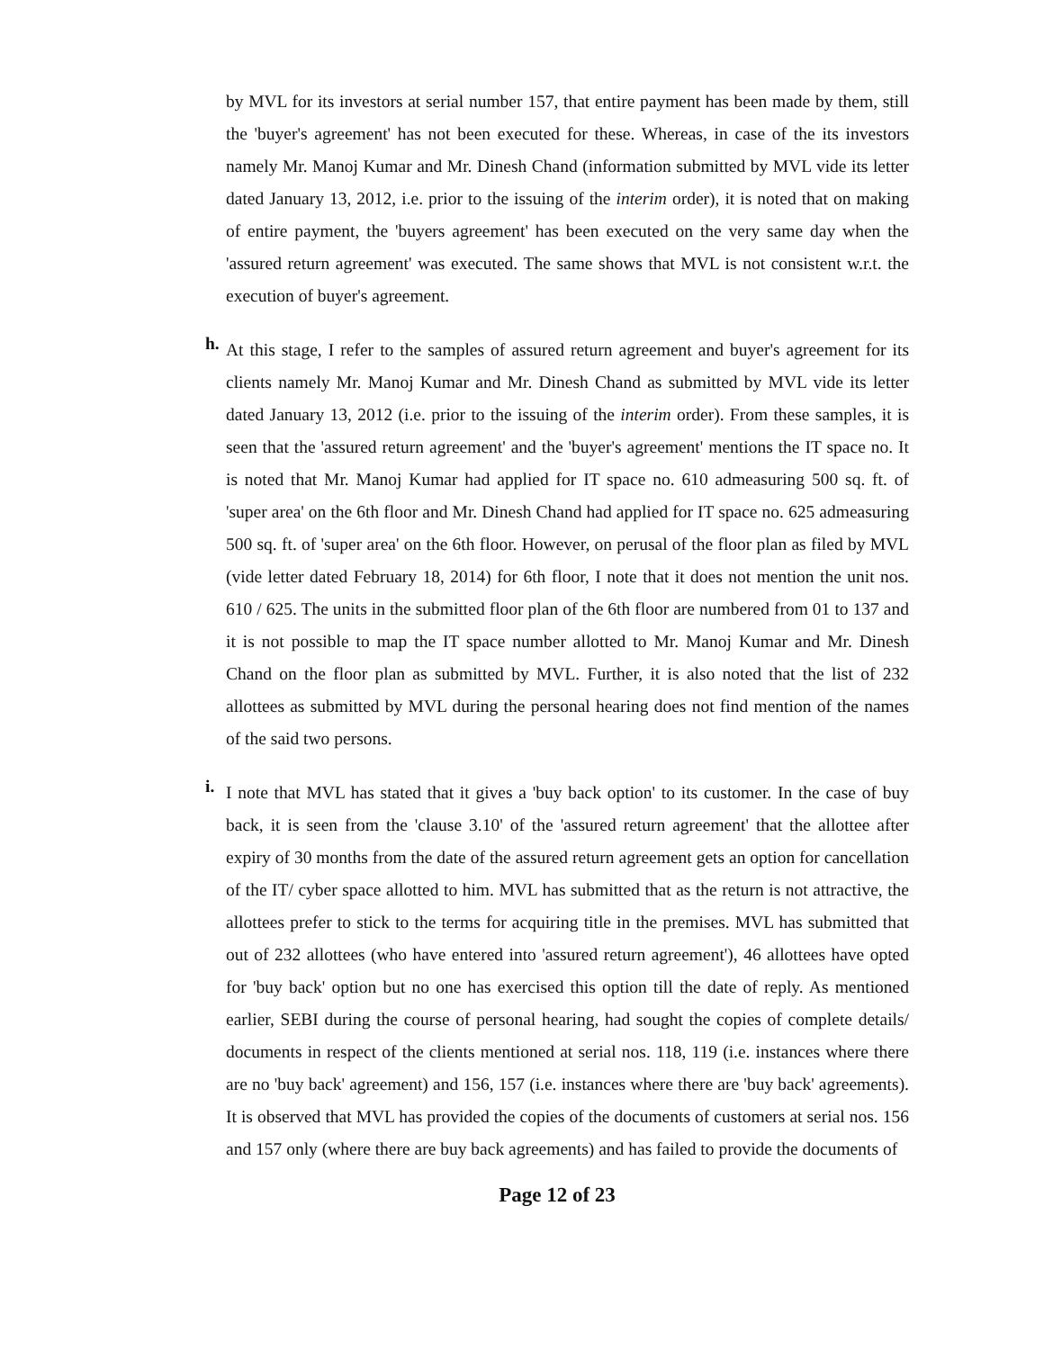by MVL for its investors at serial number 157, that entire payment has been made by them, still the 'buyer's agreement' has not been executed for these. Whereas, in case of the its investors namely Mr. Manoj Kumar and Mr. Dinesh Chand (information submitted by MVL vide its letter dated January 13, 2012, i.e. prior to the issuing of the interim order), it is noted that on making of entire payment, the 'buyers agreement' has been executed on the very same day when the 'assured return agreement' was executed. The same shows that MVL is not consistent w.r.t. the execution of buyer's agreement.
h.
At this stage, I refer to the samples of assured return agreement and buyer's agreement for its clients namely Mr. Manoj Kumar and Mr. Dinesh Chand as submitted by MVL vide its letter dated January 13, 2012 (i.e. prior to the issuing of the interim order). From these samples, it is seen that the 'assured return agreement' and the 'buyer's agreement' mentions the IT space no. It is noted that Mr. Manoj Kumar had applied for IT space no. 610 admeasuring 500 sq. ft. of 'super area' on the 6th floor and Mr. Dinesh Chand had applied for IT space no. 625 admeasuring 500 sq. ft. of 'super area' on the 6th floor. However, on perusal of the floor plan as filed by MVL (vide letter dated February 18, 2014) for 6th floor, I note that it does not mention the unit nos. 610 / 625. The units in the submitted floor plan of the 6th floor are numbered from 01 to 137 and it is not possible to map the IT space number allotted to Mr. Manoj Kumar and Mr. Dinesh Chand on the floor plan as submitted by MVL. Further, it is also noted that the list of 232 allottees as submitted by MVL during the personal hearing does not find mention of the names of the said two persons.
i.
I note that MVL has stated that it gives a 'buy back option' to its customer. In the case of buy back, it is seen from the 'clause 3.10' of the 'assured return agreement' that the allottee after expiry of 30 months from the date of the assured return agreement gets an option for cancellation of the IT/ cyber space allotted to him. MVL has submitted that as the return is not attractive, the allottees prefer to stick to the terms for acquiring title in the premises. MVL has submitted that out of 232 allottees (who have entered into 'assured return agreement'), 46 allottees have opted for 'buy back' option but no one has exercised this option till the date of reply. As mentioned earlier, SEBI during the course of personal hearing, had sought the copies of complete details/ documents in respect of the clients mentioned at serial nos. 118, 119 (i.e. instances where there are no 'buy back' agreement) and 156, 157 (i.e. instances where there are 'buy back' agreements). It is observed that MVL has provided the copies of the documents of customers at serial nos. 156 and 157 only (where there are buy back agreements) and has failed to provide the documents of
Page 12 of 23